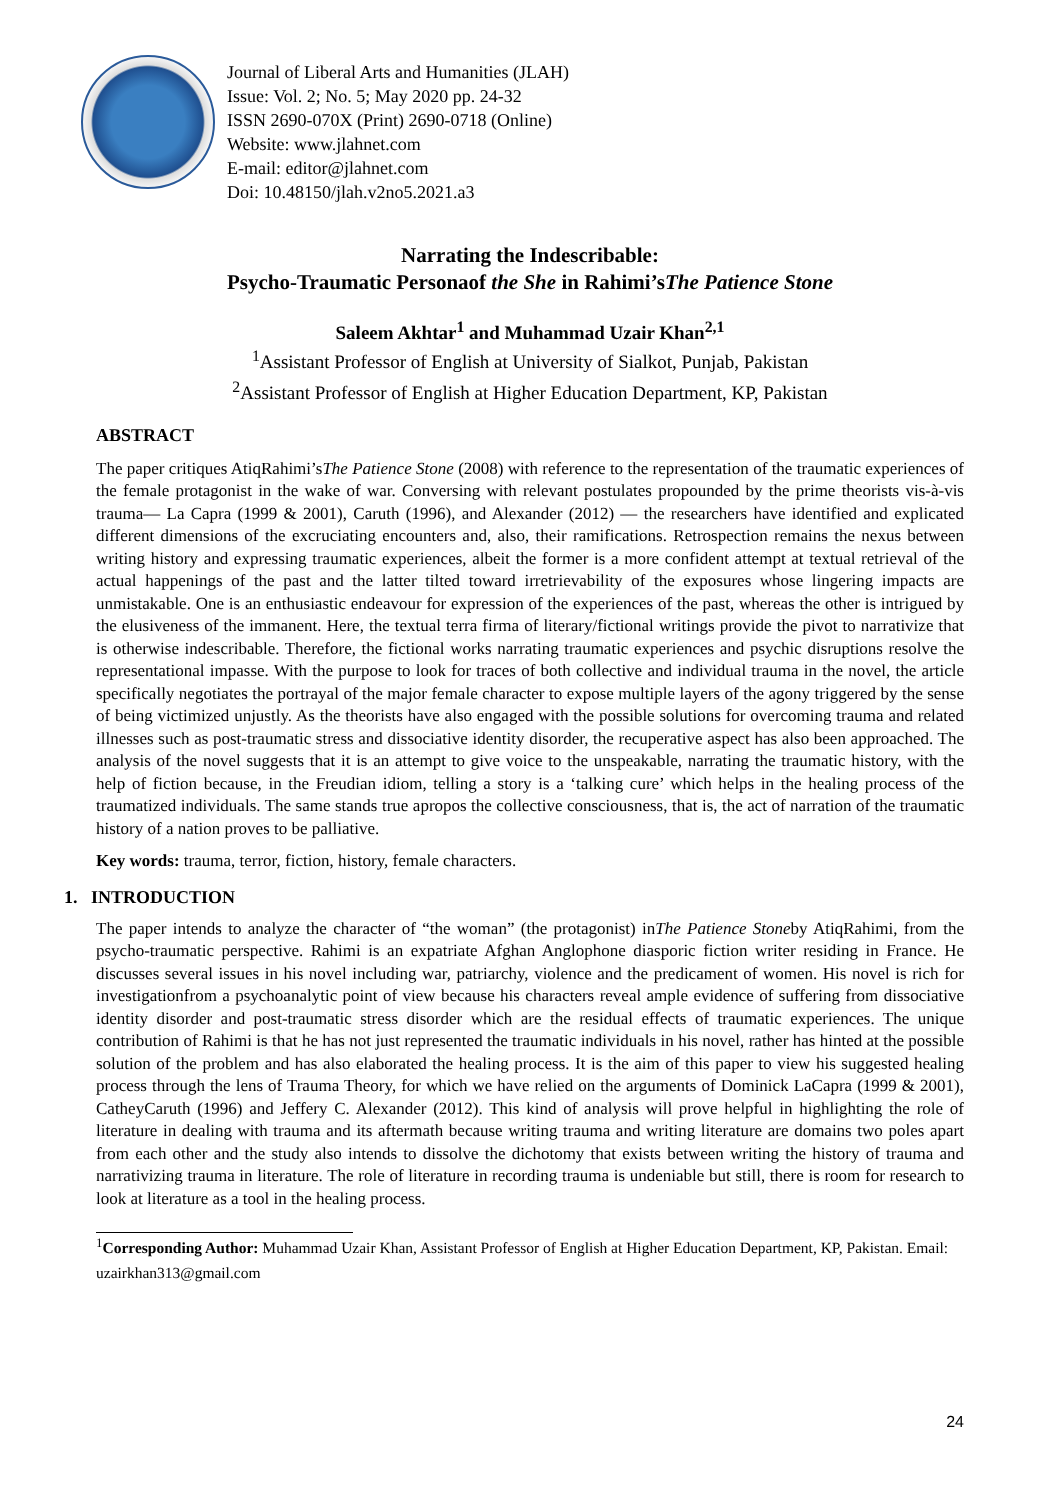Journal of Liberal Arts and Humanities (JLAH)
Issue: Vol. 2; No. 5; May 2020 pp. 24-32
ISSN 2690-070X (Print) 2690-0718 (Online)
Website: www.jlahnet.com
E-mail: editor@jlahnet.com
Doi: 10.48150/jlah.v2no5.2021.a3
Narrating the Indescribable:
Psycho-Traumatic Personaof the She in Rahimi’sThe Patience Stone
Saleem Akhtar<sup>1</sup> and Muhammad Uzair Khan<sup>2,1</sup>
<sup>1</sup> Assistant Professor of English at University of Sialkot, Punjab, Pakistan
<sup>2</sup> Assistant Professor of English at Higher Education Department, KP, Pakistan
ABSTRACT
The paper critiques AtiqRahimi’sThe Patience Stone (2008) with reference to the representation of the traumatic experiences of the female protagonist in the wake of war. Conversing with relevant postulates propounded by the prime theorists vis-à-vis trauma— La Capra (1999 & 2001), Caruth (1996), and Alexander (2012) — the researchers have identified and explicated different dimensions of the excruciating encounters and, also, their ramifications. Retrospection remains the nexus between writing history and expressing traumatic experiences, albeit the former is a more confident attempt at textual retrieval of the actual happenings of the past and the latter tilted toward irretrievability of the exposures whose lingering impacts are unmistakable. One is an enthusiastic endeavour for expression of the experiences of the past, whereas the other is intrigued by the elusiveness of the immanent. Here, the textual terra firma of literary/fictional writings provide the pivot to narrativize that is otherwise indescribable. Therefore, the fictional works narrating traumatic experiences and psychic disruptions resolve the representational impasse. With the purpose to look for traces of both collective and individual trauma in the novel, the article specifically negotiates the portrayal of the major female character to expose multiple layers of the agony triggered by the sense of being victimized unjustly. As the theorists have also engaged with the possible solutions for overcoming trauma and related illnesses such as post-traumatic stress and dissociative identity disorder, the recuperative aspect has also been approached. The analysis of the novel suggests that it is an attempt to give voice to the unspeakable, narrating the traumatic history, with the help of fiction because, in the Freudian idiom, telling a story is a ‘talking cure’ which helps in the healing process of the traumatized individuals. The same stands true apropos the collective consciousness, that is, the act of narration of the traumatic history of a nation proves to be palliative.
Key words: trauma, terror, fiction, history, female characters.
1. INTRODUCTION
The paper intends to analyze the character of “the woman” (the protagonist) inThe Patience Stoneby AtiqRahimi, from the psycho-traumatic perspective. Rahimi is an expatriate Afghan Anglophone diasporic fiction writer residing in France. He discusses several issues in his novel including war, patriarchy, violence and the predicament of women. His novel is rich for investigationfrom a psychoanalytic point of view because his characters reveal ample evidence of suffering from dissociative identity disorder and post-traumatic stress disorder which are the residual effects of traumatic experiences. The unique contribution of Rahimi is that he has not just represented the traumatic individuals in his novel, rather has hinted at the possible solution of the problem and has also elaborated the healing process. It is the aim of this paper to view his suggested healing process through the lens of Trauma Theory, for which we have relied on the arguments of Dominick LaCapra (1999 & 2001), CatheyCaruth (1996) and Jeffery C. Alexander (2012). This kind of analysis will prove helpful in highlighting the role of literature in dealing with trauma and its aftermath because writing trauma and writing literature are domains two poles apart from each other and the study also intends to dissolve the dichotomy that exists between writing the history of trauma and narrativizing trauma in literature. The role of literature in recording trauma is undeniable but still, there is room for research to look at literature as a tool in the healing process.
<sup>1</sup> Corresponding Author: Muhammad Uzair Khan, Assistant Professor of English at Higher Education Department, KP, Pakistan. Email: uzairkhan313@gmail.com
24